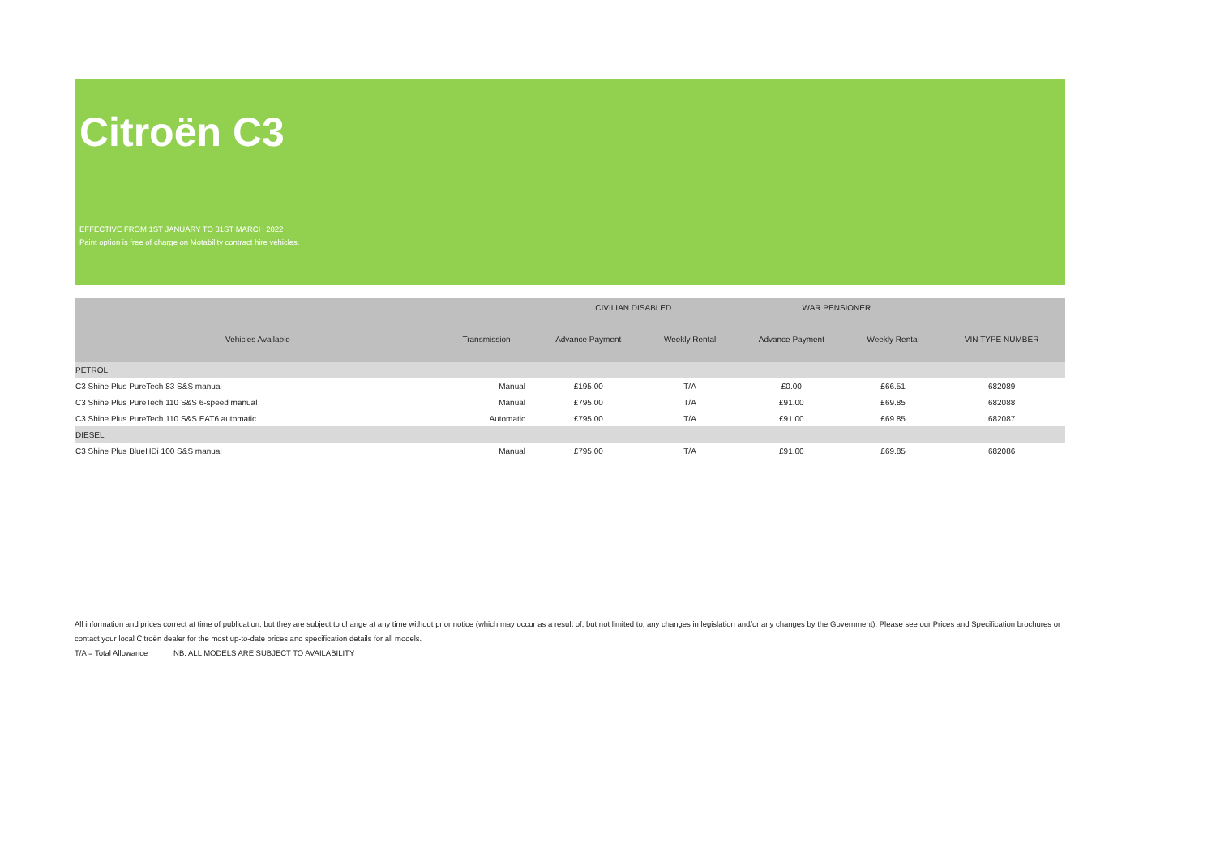Citroën C3
EFFECTIVE FROM 1ST JANUARY TO 31ST MARCH 2022
Paint option is free of charge on Motability contract hire vehicles.
| | | CIVILIAN DISABLED | | WAR PENSIONER | | |
| --- | --- | --- | --- | --- | --- | --- |
| Vehicles Available | Transmission | Advance Payment | Weekly Rental | Advance Payment | Weekly Rental | VIN TYPE NUMBER |
| PETROL | | | | | | |
| C3 Shine Plus PureTech 83 S&S manual | Manual | £195.00 | T/A | £0.00 | £66.51 | 682089 |
| C3 Shine Plus PureTech 110 S&S 6-speed manual | Manual | £795.00 | T/A | £91.00 | £69.85 | 682088 |
| C3 Shine Plus PureTech 110 S&S EAT6 automatic | Automatic | £795.00 | T/A | £91.00 | £69.85 | 682087 |
| DIESEL | | | | | | |
| C3 Shine Plus BlueHDi 100 S&S manual | Manual | £795.00 | T/A | £91.00 | £69.85 | 682086 |
All information and prices correct at time of publication, but they are subject to change at any time without prior notice (which may occur as a result of, but not limited to, any changes in legislation and/or any changes by the Government). Please see our Prices and Specification brochures or contact your local Citroën dealer for the most up-to-date prices and specification details for all models.
T/A = Total Allowance NB: ALL MODELS ARE SUBJECT TO AVAILABILITY